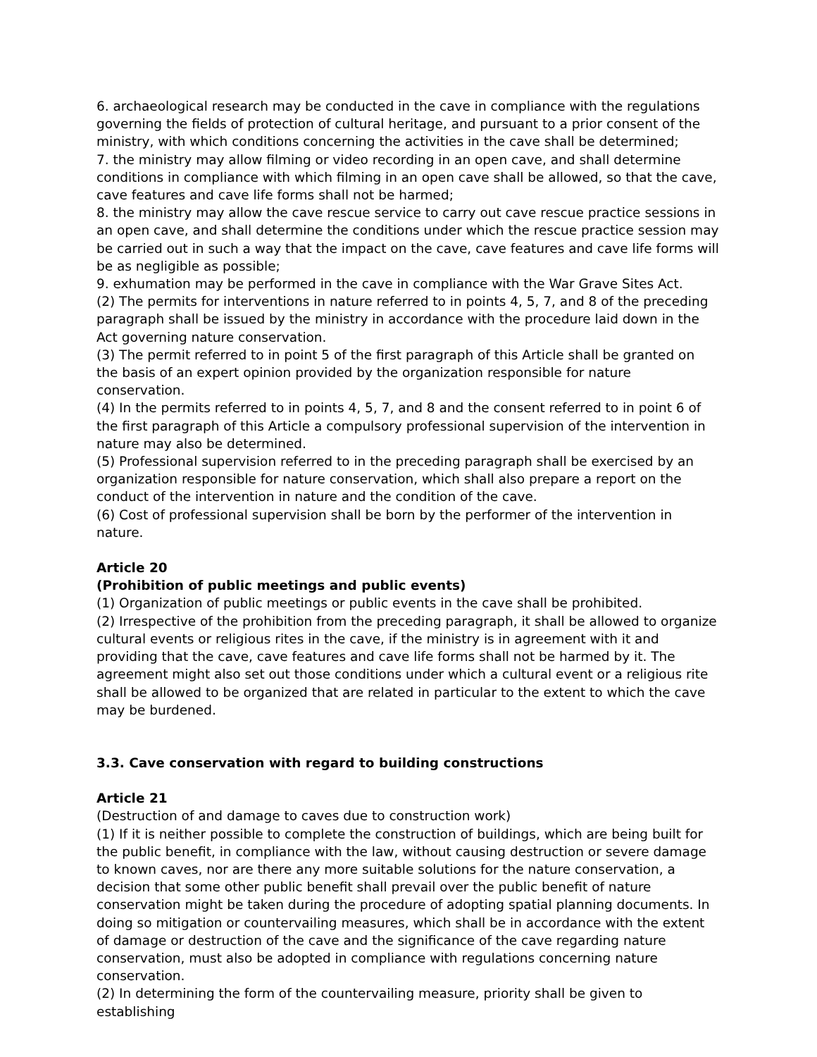6. archaeological research may be conducted in the cave in compliance with the regulations governing the fields of protection of cultural heritage, and pursuant to a prior consent of the ministry, with which conditions concerning the activities in the cave shall be determined;
7. the ministry may allow filming or video recording in an open cave, and shall determine conditions in compliance with which filming in an open cave shall be allowed, so that the cave, cave features and cave life forms shall not be harmed;
8. the ministry may allow the cave rescue service to carry out cave rescue practice sessions in an open cave, and shall determine the conditions under which the rescue practice session may be carried out in such a way that the impact on the cave, cave features and cave life forms will be as negligible as possible;
9. exhumation may be performed in the cave in compliance with the War Grave Sites Act.
(2) The permits for interventions in nature referred to in points 4, 5, 7, and 8 of the preceding paragraph shall be issued by the ministry in accordance with the procedure laid down in the Act governing nature conservation.
(3) The permit referred to in point 5 of the first paragraph of this Article shall be granted on the basis of an expert opinion provided by the organization responsible for nature conservation.
(4) In the permits referred to in points 4, 5, 7, and 8 and the consent referred to in point 6 of the first paragraph of this Article a compulsory professional supervision of the intervention in nature may also be determined.
(5) Professional supervision referred to in the preceding paragraph shall be exercised by an organization responsible for nature conservation, which shall also prepare a report on the conduct of the intervention in nature and the condition of the cave.
(6) Cost of professional supervision shall be born by the performer of the intervention in nature.
Article 20
(Prohibition of public meetings and public events)
(1) Organization of public meetings or public events in the cave shall be prohibited.
(2) Irrespective of the prohibition from the preceding paragraph, it shall be allowed to organize cultural events or religious rites in the cave, if the ministry is in agreement with it and providing that the cave, cave features and cave life forms shall not be harmed by it. The agreement might also set out those conditions under which a cultural event or a religious rite shall be allowed to be organized that are related in particular to the extent to which the cave may be burdened.
3.3. Cave conservation with regard to building constructions
Article 21
(Destruction of and damage to caves due to construction work)
(1) If it is neither possible to complete the construction of buildings, which are being built for the public benefit, in compliance with the law, without causing destruction or severe damage to known caves, nor are there any more suitable solutions for the nature conservation, a decision that some other public benefit shall prevail over the public benefit of nature conservation might be taken during the procedure of adopting spatial planning documents. In doing so mitigation or countervailing measures, which shall be in accordance with the extent of damage or destruction of the cave and the significance of the cave regarding nature conservation, must also be adopted in compliance with regulations concerning nature conservation.
(2) In determining the form of the countervailing measure, priority shall be given to establishing